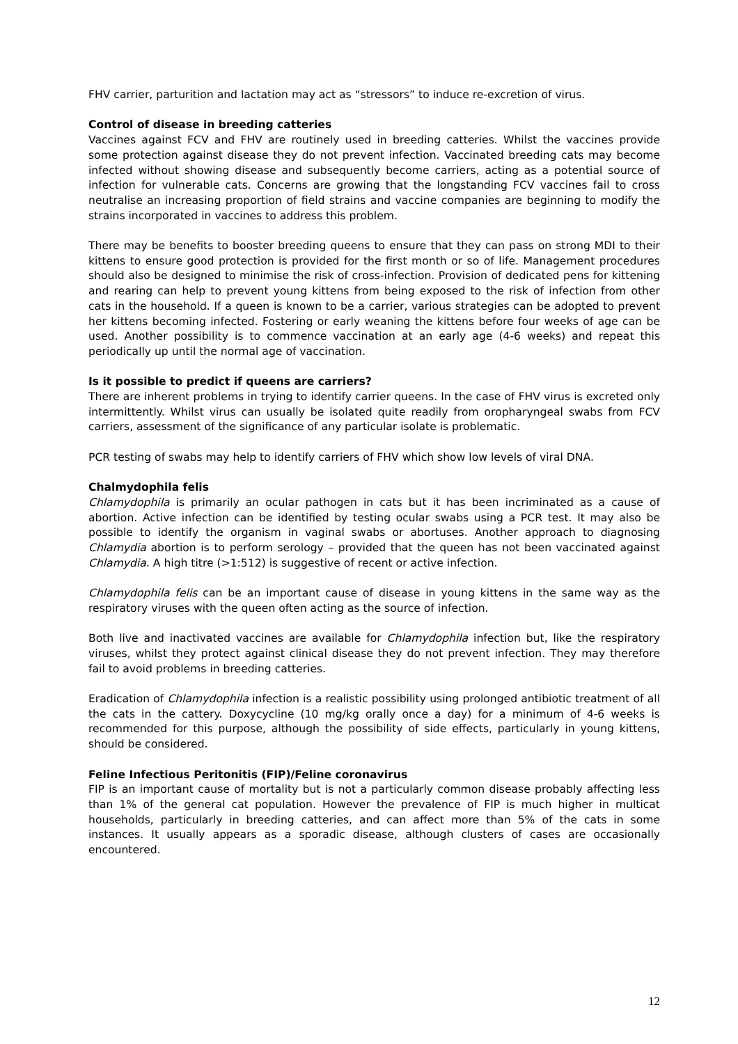FHV carrier, parturition and lactation may act as “stressors” to induce re-excretion of virus.
Control of disease in breeding catteries
Vaccines against FCV and FHV are routinely used in breeding catteries. Whilst the vaccines provide some protection against disease they do not prevent infection. Vaccinated breeding cats may become infected without showing disease and subsequently become carriers, acting as a potential source of infection for vulnerable cats. Concerns are growing that the longstanding FCV vaccines fail to cross neutralise an increasing proportion of field strains and vaccine companies are beginning to modify the strains incorporated in vaccines to address this problem.
There may be benefits to booster breeding queens to ensure that they can pass on strong MDI to their kittens to ensure good protection is provided for the first month or so of life. Management procedures should also be designed to minimise the risk of cross-infection. Provision of dedicated pens for kittening and rearing can help to prevent young kittens from being exposed to the risk of infection from other cats in the household. If a queen is known to be a carrier, various strategies can be adopted to prevent her kittens becoming infected. Fostering or early weaning the kittens before four weeks of age can be used. Another possibility is to commence vaccination at an early age (4-6 weeks) and repeat this periodically up until the normal age of vaccination.
Is it possible to predict if queens are carriers?
There are inherent problems in trying to identify carrier queens. In the case of FHV virus is excreted only intermittently. Whilst virus can usually be isolated quite readily from oropharyngeal swabs from FCV carriers, assessment of the significance of any particular isolate is problematic.
PCR testing of swabs may help to identify carriers of FHV which show low levels of viral DNA.
Chalmydophila felis
Chlamydophila is primarily an ocular pathogen in cats but it has been incriminated as a cause of abortion. Active infection can be identified by testing ocular swabs using a PCR test. It may also be possible to identify the organism in vaginal swabs or abortuses. Another approach to diagnosing Chlamydia abortion is to perform serology – provided that the queen has not been vaccinated against Chlamydia. A high titre (>1:512) is suggestive of recent or active infection.
Chlamydophila felis can be an important cause of disease in young kittens in the same way as the respiratory viruses with the queen often acting as the source of infection.
Both live and inactivated vaccines are available for Chlamydophila infection but, like the respiratory viruses, whilst they protect against clinical disease they do not prevent infection. They may therefore fail to avoid problems in breeding catteries.
Eradication of Chlamydophila infection is a realistic possibility using prolonged antibiotic treatment of all the cats in the cattery. Doxycycline (10 mg/kg orally once a day) for a minimum of 4-6 weeks is recommended for this purpose, although the possibility of side effects, particularly in young kittens, should be considered.
Feline Infectious Peritonitis (FIP)/Feline coronavirus
FIP is an important cause of mortality but is not a particularly common disease probably affecting less than 1% of the general cat population. However the prevalence of FIP is much higher in multicat households, particularly in breeding catteries, and can affect more than 5% of the cats in some instances. It usually appears as a sporadic disease, although clusters of cases are occasionally encountered.
12